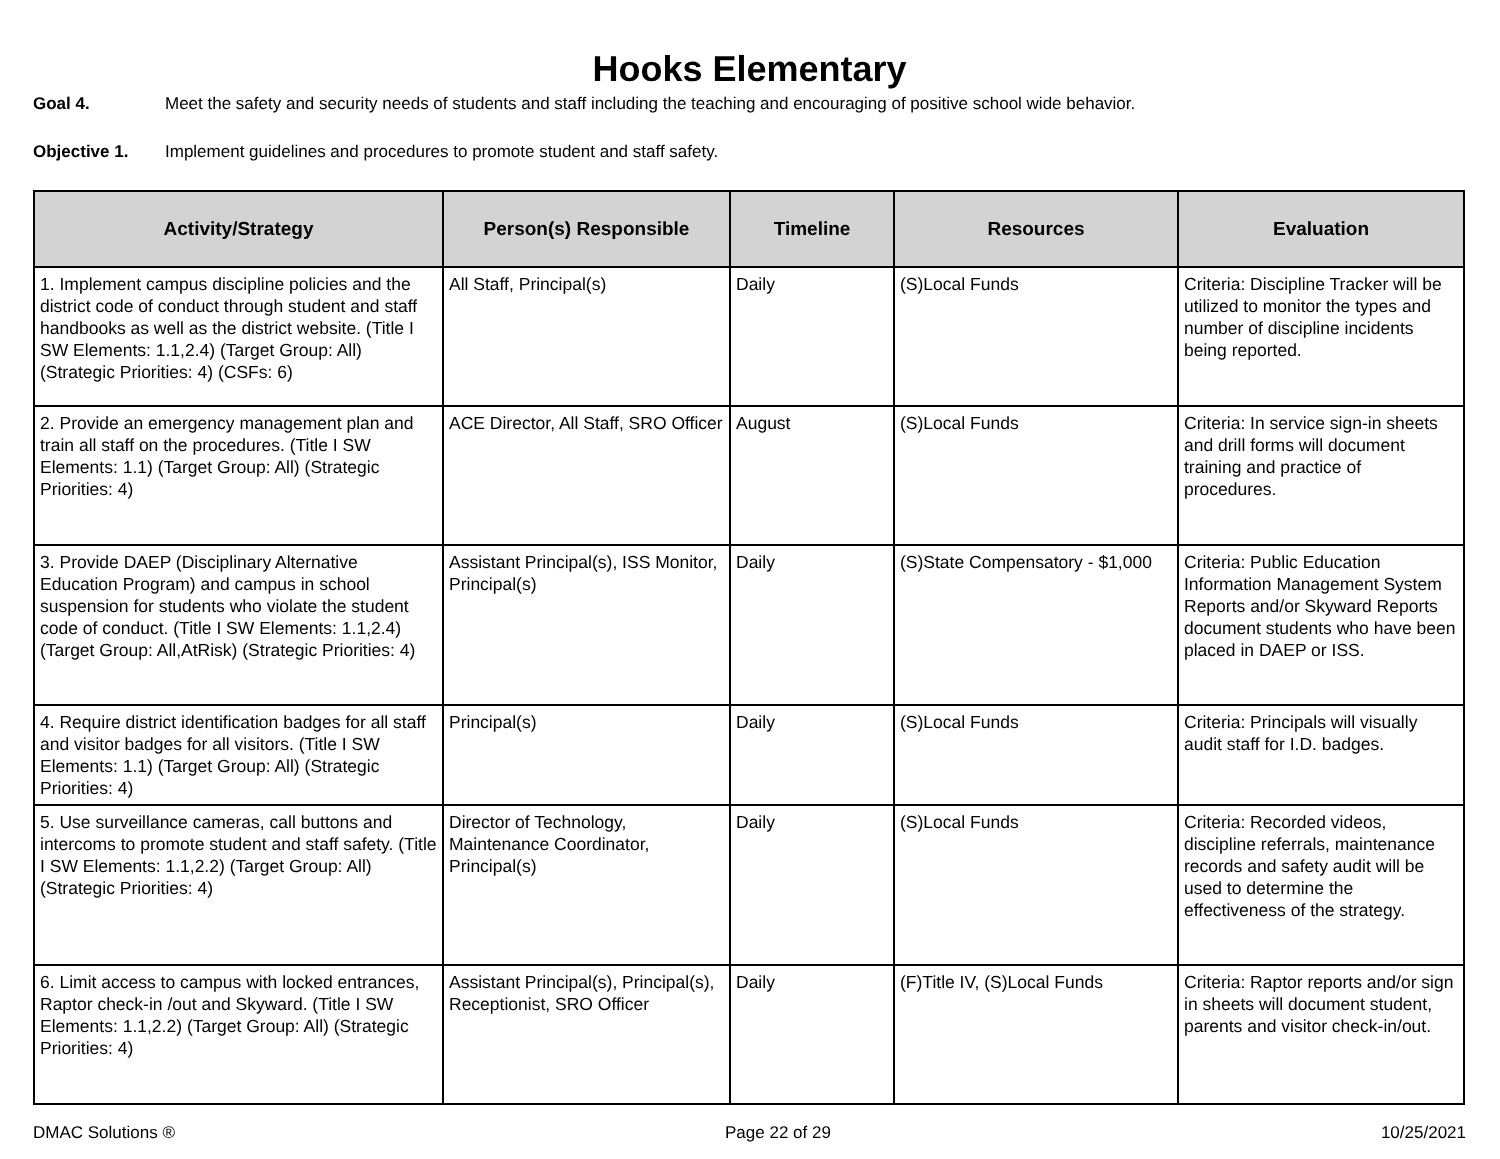Hooks Elementary
Goal 4. Meet the safety and security needs of students and staff including the teaching and encouraging of positive school wide behavior.
Objective 1. Implement guidelines and procedures to promote student and staff safety.
| Activity/Strategy | Person(s) Responsible | Timeline | Resources | Evaluation |
| --- | --- | --- | --- | --- |
| 1. Implement campus discipline policies and the district code of conduct through student and staff handbooks as well as the district website. (Title I SW Elements: 1.1,2.4) (Target Group: All) (Strategic Priorities: 4) (CSFs: 6) | All Staff, Principal(s) | Daily | (S)Local Funds | Criteria: Discipline Tracker will be utilized to monitor the types and number of discipline incidents being reported. |
| 2. Provide an emergency management plan and train all staff on the procedures. (Title I SW Elements: 1.1) (Target Group: All) (Strategic Priorities: 4) | ACE Director, All Staff, SRO Officer | August | (S)Local Funds | Criteria: In service sign-in sheets and drill forms will document training and practice of procedures. |
| 3. Provide DAEP (Disciplinary Alternative Education Program) and campus in school suspension for students who violate the student code of conduct. (Title I SW Elements: 1.1,2.4) (Target Group: All,AtRisk) (Strategic Priorities: 4) | Assistant Principal(s), ISS Monitor, Principal(s) | Daily | (S)State Compensatory - $1,000 | Criteria: Public Education Information Management System Reports and/or Skyward Reports document students who have been placed in DAEP or ISS. |
| 4. Require district identification badges for all staff and visitor badges for all visitors. (Title I SW Elements: 1.1) (Target Group: All) (Strategic Priorities: 4) | Principal(s) | Daily | (S)Local Funds | Criteria: Principals will visually audit staff for I.D. badges. |
| 5. Use surveillance cameras, call buttons and intercoms to promote student and staff safety. (Title I SW Elements: 1.1,2.2) (Target Group: All) (Strategic Priorities: 4) | Director of Technology, Maintenance Coordinator, Principal(s) | Daily | (S)Local Funds | Criteria: Recorded videos, discipline referrals, maintenance records and safety audit will be used to determine the effectiveness of the strategy. |
| 6. Limit access to campus with locked entrances, Raptor check-in /out and Skyward. (Title I SW Elements: 1.1,2.2) (Target Group: All) (Strategic Priorities: 4) | Assistant Principal(s), Principal(s), Receptionist, SRO Officer | Daily | (F)Title IV, (S)Local Funds | Criteria: Raptor reports and/or sign in sheets will document student, parents and visitor check-in/out. |
DMAC Solutions ® Page 22 of 29 10/25/2021